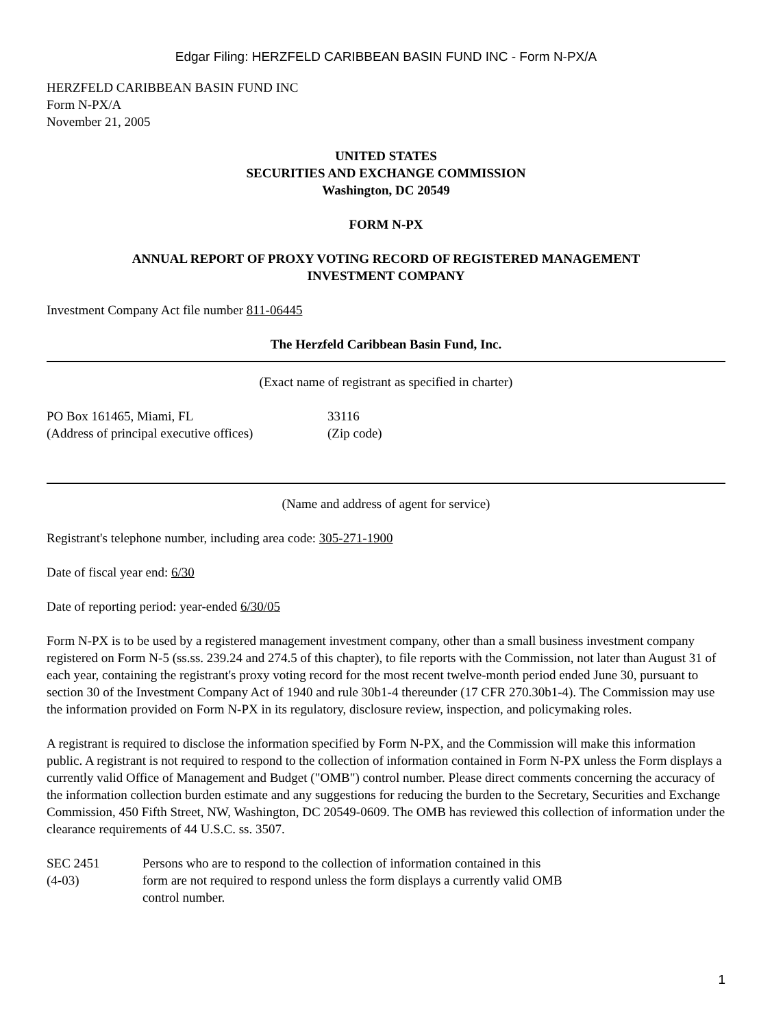Edgar Filing: HERZFELD CARIBBEAN BASIN FUND INC - Form N-PX/A
HERZFELD CARIBBEAN BASIN FUND INC
Form N-PX/A
November 21, 2005
UNITED STATES
SECURITIES AND EXCHANGE COMMISSION
Washington, DC 20549
FORM N-PX
ANNUAL REPORT OF PROXY VOTING RECORD OF REGISTERED MANAGEMENT
INVESTMENT COMPANY
Investment Company Act file number 811-06445
The Herzfeld Caribbean Basin Fund, Inc.
(Exact name of registrant as specified in charter)
PO Box 161465, Miami, FL
(Address of principal executive offices)
33116
(Zip code)
(Name and address of agent for service)
Registrant's telephone number, including area code: 305-271-1900
Date of fiscal year end: 6/30
Date of reporting period: year-ended 6/30/05
Form N-PX is to be used by a registered management investment company, other than a small business investment company registered on Form N-5 (ss.ss. 239.24 and 274.5 of this chapter), to file reports with the Commission, not later than August 31 of each year, containing the registrant's proxy voting record for the most recent twelve-month period ended June 30, pursuant to section 30 of the Investment Company Act of 1940 and rule 30b1-4 thereunder (17 CFR 270.30b1-4). The Commission may use the information provided on Form N-PX in its regulatory, disclosure review, inspection, and policymaking roles.
A registrant is required to disclose the information specified by Form N-PX, and the Commission will make this information public. A registrant is not required to respond to the collection of information contained in Form N-PX unless the Form displays a currently valid Office of Management and Budget ("OMB") control number. Please direct comments concerning the accuracy of the information collection burden estimate and any suggestions for reducing the burden to the Secretary, Securities and Exchange Commission, 450 Fifth Street, NW, Washington, DC 20549-0609. The OMB has reviewed this collection of information under the clearance requirements of 44 U.S.C. ss. 3507.
SEC 2451
(4-03)
Persons who are to respond to the collection of information contained in this form are not required to respond unless the form displays a currently valid OMB control number.
1